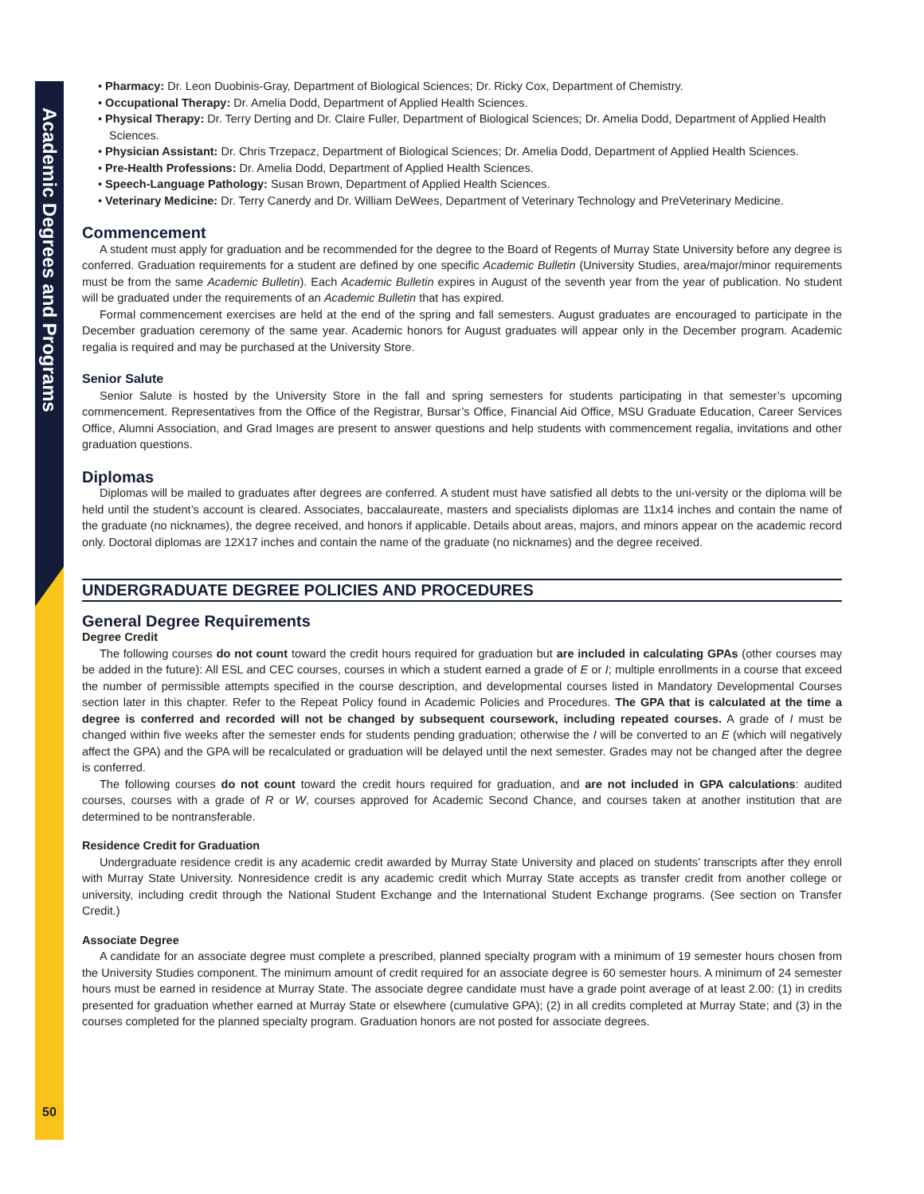Academic Degrees and Programs
50
• Pharmacy: Dr. Leon Duobinis-Gray, Department of Biological Sciences; Dr. Ricky Cox, Department of Chemistry.
• Occupational Therapy: Dr. Amelia Dodd, Department of Applied Health Sciences.
• Physical Therapy: Dr. Terry Derting and Dr. Claire Fuller, Department of Biological Sciences; Dr. Amelia Dodd, Department of Applied Health Sciences.
• Physician Assistant: Dr. Chris Trzepacz, Department of Biological Sciences; Dr. Amelia Dodd, Department of Applied Health Sciences.
• Pre-Health Professions: Dr. Amelia Dodd, Department of Applied Health Sciences.
• Speech-Language Pathology: Susan Brown, Department of Applied Health Sciences.
• Veterinary Medicine: Dr. Terry Canerdy and Dr. William DeWees, Department of Veterinary Technology and PreVeterinary Medicine.
Commencement
A student must apply for graduation and be recommended for the degree to the Board of Regents of Murray State University before any degree is conferred. Graduation requirements for a student are defined by one specific Academic Bulletin (University Studies, area/major/minor requirements must be from the same Academic Bulletin). Each Academic Bulletin expires in August of the seventh year from the year of publication. No student will be graduated under the requirements of an Academic Bulletin that has expired.
Formal commencement exercises are held at the end of the spring and fall semesters. August graduates are encouraged to participate in the December graduation ceremony of the same year. Academic honors for August graduates will appear only in the December program. Academic regalia is required and may be purchased at the University Store.
Senior Salute
Senior Salute is hosted by the University Store in the fall and spring semesters for students participating in that semester’s upcoming commencement. Representatives from the Office of the Registrar, Bursar’s Office, Financial Aid Office, MSU Graduate Education, Career Services Office, Alumni Association, and Grad Images are present to answer questions and help students with commencement regalia, invitations and other graduation questions.
Diplomas
Diplomas will be mailed to graduates after degrees are conferred. A student must have satisfied all debts to the uni-versity or the diploma will be held until the student’s account is cleared. Associates, baccalaureate, masters and specialists diplomas are 11x14 inches and contain the name of the graduate (no nicknames), the degree received, and honors if applicable. Details about areas, majors, and minors appear on the academic record only. Doctoral diplomas are 12X17 inches and contain the name of the graduate (no nicknames) and the degree received.
UNDERGRADUATE DEGREE POLICIES AND PROCEDURES
General Degree Requirements
Degree Credit
The following courses do not count toward the credit hours required for graduation but are included in calculating GPAs (other courses may be added in the future): All ESL and CEC courses, courses in which a student earned a grade of E or I; multiple enrollments in a course that exceed the number of permissible attempts specified in the course description, and developmental courses listed in Mandatory Developmental Courses section later in this chapter. Refer to the Repeat Policy found in Academic Policies and Procedures. The GPA that is calculated at the time a degree is conferred and recorded will not be changed by subsequent coursework, including repeated courses. A grade of I must be changed within five weeks after the semester ends for students pending graduation; otherwise the I will be converted to an E (which will negatively affect the GPA) and the GPA will be recalculated or graduation will be delayed until the next semester. Grades may not be changed after the degree is conferred.
The following courses do not count toward the credit hours required for graduation, and are not included in GPA calculations: audited courses, courses with a grade of R or W, courses approved for Academic Second Chance, and courses taken at another institution that are determined to be nontransferable.
Residence Credit for Graduation
Undergraduate residence credit is any academic credit awarded by Murray State University and placed on students’ transcripts after they enroll with Murray State University. Nonresidence credit is any academic credit which Murray State accepts as transfer credit from another college or university, including credit through the National Student Exchange and the International Student Exchange programs. (See section on Transfer Credit.)
Associate Degree
A candidate for an associate degree must complete a prescribed, planned specialty program with a minimum of 19 semester hours chosen from the University Studies component. The minimum amount of credit required for an associate degree is 60 semester hours. A minimum of 24 semester hours must be earned in residence at Murray State. The associate degree candidate must have a grade point average of at least 2.00: (1) in credits presented for graduation whether earned at Murray State or elsewhere (cumulative GPA); (2) in all credits completed at Murray State; and (3) in the courses completed for the planned specialty program. Graduation honors are not posted for associate degrees.